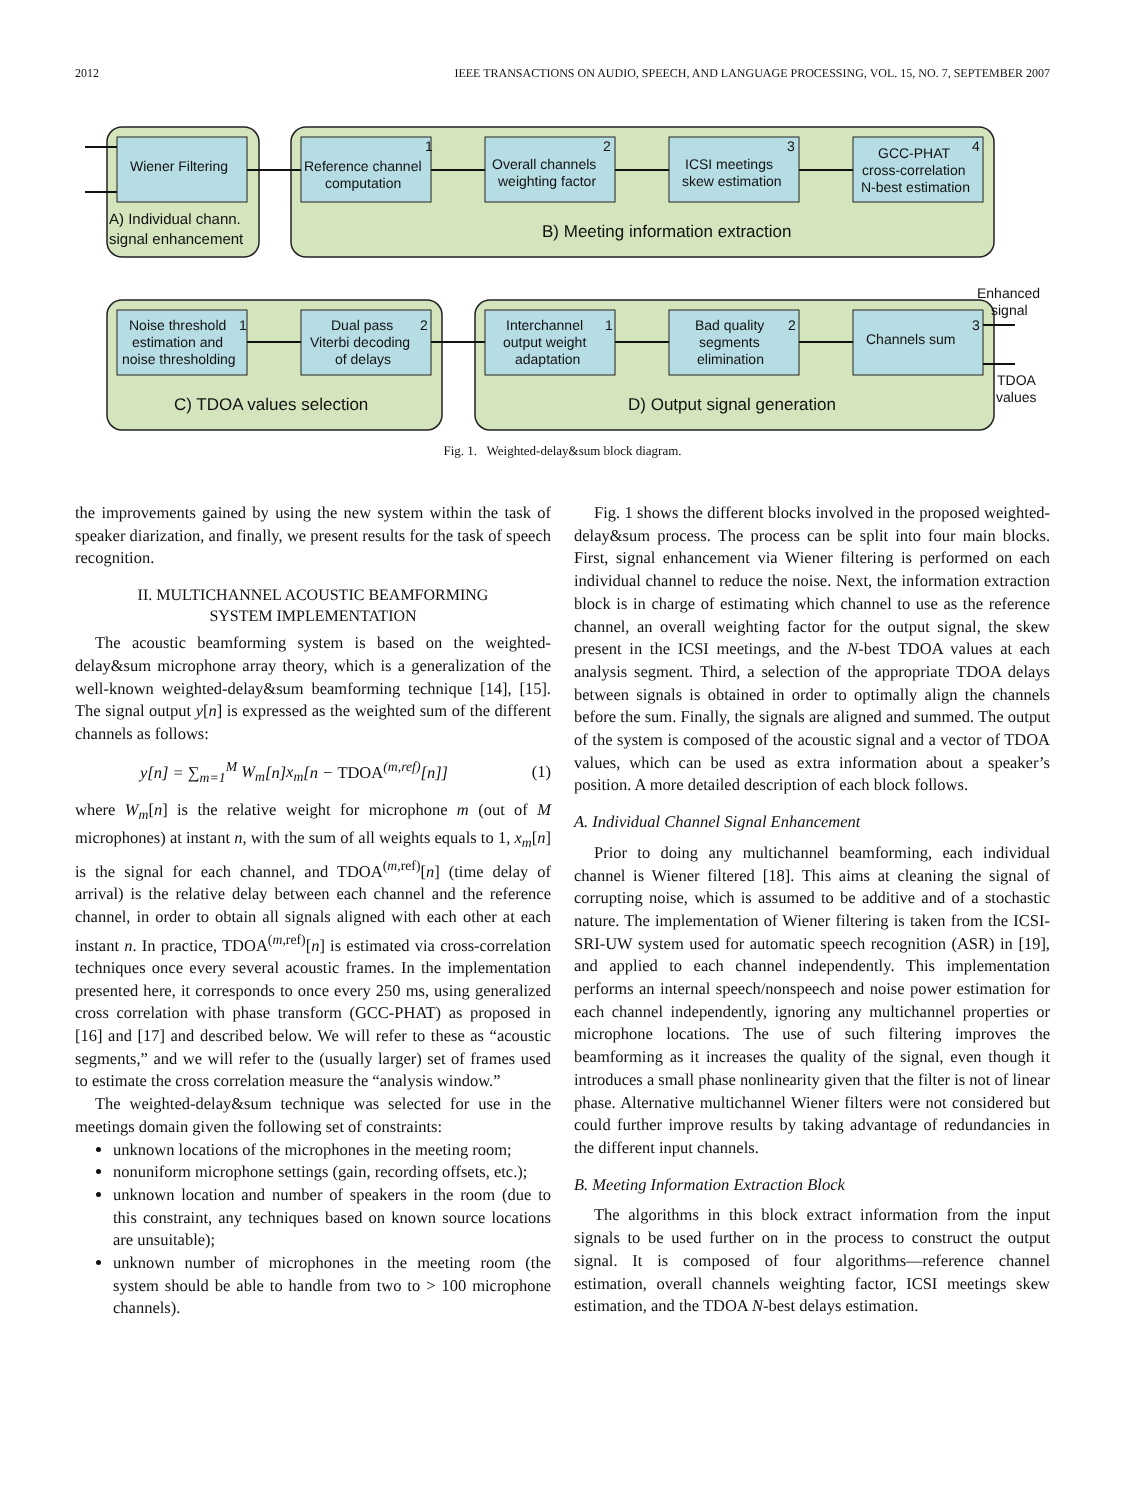2012 IEEE TRANSACTIONS ON AUDIO, SPEECH, AND LANGUAGE PROCESSING, VOL. 15, NO. 7, SEPTEMBER 2007
Wiener Filtering
A) Individual chann.
signal enhancement
Reference channel
computation
1
Overall channels
weighting factor
2
ICSI meetings
skew estimation
3
GCC-PHAT
cross-correlation
N-best estimation
4
B) Meeting information extraction
Noise threshold
estimation and
noise thresholding
1
Dual pass
Viterbi decoding
of delays
2
Interchannel
output weight
adaptation
1
Bad quality
segments
elimination
2
Channels sum
3
C) TDOA values selection
D) Output signal generation
Enhanced
signal
TDOA
values
Fig. 1. Weighted-delay&sum block diagram.
the improvements gained by using the new system within the task of speaker diarization, and finally, we present results for the task of speech recognition.
II. MULTICHANNEL ACOUSTIC BEAMFORMING
SYSTEM IMPLEMENTATION
The acoustic beamforming system is based on the weighted-delay&sum microphone array theory, which is a generalization of the well-known weighted-delay&sum beamforming technique [14], [15]. The signal output y[n] is expressed as the weighted sum of the different channels as follows:
y[n] = ∑<sub>m=1</sub><sup>M</sup> W<sub>m</sub>[n]x<sub>m</sub>[n − TDOA<sup>(m,ref)</sup>[n]] (1)
where W<sub>m</sub>[n] is the relative weight for microphone m (out of M microphones) at instant n, with the sum of all weights equals to 1, x<sub>m</sub>[n] is the signal for each channel, and TDOA<sup>(m,ref)</sup>[n] (time delay of arrival) is the relative delay between each channel and the reference channel, in order to obtain all signals aligned with each other at each instant n. In practice, TDOA<sup>(m,ref)</sup>[n] is estimated via cross-correlation techniques once every several acoustic frames. In the implementation presented here, it corresponds to once every 250 ms, using generalized cross correlation with phase transform (GCC-PHAT) as proposed in [16] and [17] and described below. We will refer to these as “acoustic segments,” and we will refer to the (usually larger) set of frames used to estimate the cross correlation measure the “analysis window.”
The weighted-delay&sum technique was selected for use in the meetings domain given the following set of constraints:
unknown locations of the microphones in the meeting room;
nonuniform microphone settings (gain, recording offsets, etc.);
unknown location and number of speakers in the room (due to this constraint, any techniques based on known source locations are unsuitable);
unknown number of microphones in the meeting room (the system should be able to handle from two to > 100 microphone channels).
Fig. 1 shows the different blocks involved in the proposed weighted-delay&sum process. The process can be split into four main blocks. First, signal enhancement via Wiener filtering is performed on each individual channel to reduce the noise. Next, the information extraction block is in charge of estimating which channel to use as the reference channel, an overall weighting factor for the output signal, the skew present in the ICSI meetings, and the N-best TDOA values at each analysis segment. Third, a selection of the appropriate TDOA delays between signals is obtained in order to optimally align the channels before the sum. Finally, the signals are aligned and summed. The output of the system is composed of the acoustic signal and a vector of TDOA values, which can be used as extra information about a speaker’s position. A more detailed description of each block follows.
A. Individual Channel Signal Enhancement
Prior to doing any multichannel beamforming, each individual channel is Wiener filtered [18]. This aims at cleaning the signal of corrupting noise, which is assumed to be additive and of a stochastic nature. The implementation of Wiener filtering is taken from the ICSI-SRI-UW system used for automatic speech recognition (ASR) in [19], and applied to each channel independently. This implementation performs an internal speech/nonspeech and noise power estimation for each channel independently, ignoring any multichannel properties or microphone locations. The use of such filtering improves the beamforming as it increases the quality of the signal, even though it introduces a small phase nonlinearity given that the filter is not of linear phase. Alternative multichannel Wiener filters were not considered but could further improve results by taking advantage of redundancies in the different input channels.
B. Meeting Information Extraction Block
The algorithms in this block extract information from the input signals to be used further on in the process to construct the output signal. It is composed of four algorithms—reference channel estimation, overall channels weighting factor, ICSI meetings skew estimation, and the TDOA N-best delays estimation.